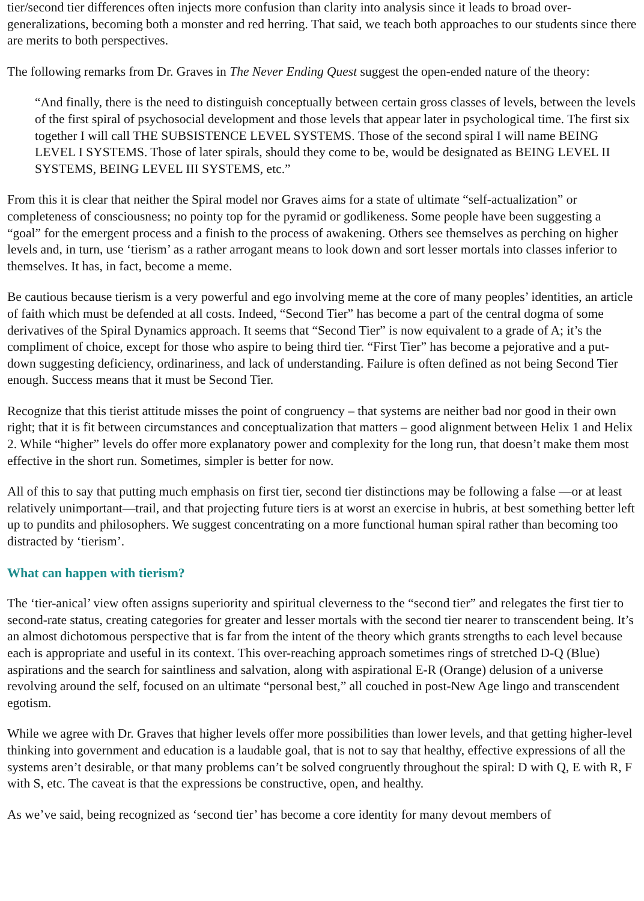tier/second tier differences often injects more confusion than clarity into analysis since it leads to broad over-generalizations, becoming both a monster and red herring. That said, we teach both approaches to our students since there are merits to both perspectives.
The following remarks from Dr. Graves in The Never Ending Quest suggest the open-ended nature of the theory:
“And finally, there is the need to distinguish conceptually between certain gross classes of levels, between the levels of the first spiral of psychosocial development and those levels that appear later in psychological time. The first six together I will call THE SUBSISTENCE LEVEL SYSTEMS. Those of the second spiral I will name BEING LEVEL I SYSTEMS. Those of later spirals, should they come to be, would be designated as BEING LEVEL II SYSTEMS, BEING LEVEL III SYSTEMS, etc.”
From this it is clear that neither the Spiral model nor Graves aims for a state of ultimate “self-actualization” or completeness of consciousness; no pointy top for the pyramid or godlikeness. Some people have been suggesting a “goal” for the emergent process and a finish to the process of awakening. Others see themselves as perching on higher levels and, in turn, use ‘tierism’ as a rather arrogant means to look down and sort lesser mortals into classes inferior to themselves. It has, in fact, become a meme.
Be cautious because tierism is a very powerful and ego involving meme at the core of many peoples’ identities, an article of faith which must be defended at all costs. Indeed, “Second Tier” has become a part of the central dogma of some derivatives of the Spiral Dynamics approach. It seems that “Second Tier” is now equivalent to a grade of A; it’s the compliment of choice, except for those who aspire to being third tier. “First Tier” has become a pejorative and a put-down suggesting deficiency, ordinariness, and lack of understanding. Failure is often defined as not being Second Tier enough. Success means that it must be Second Tier.
Recognize that this tierist attitude misses the point of congruency – that systems are neither bad nor good in their own right; that it is fit between circumstances and conceptualization that matters – good alignment between Helix 1 and Helix 2. While “higher” levels do offer more explanatory power and complexity for the long run, that doesn’t make them most effective in the short run. Sometimes, simpler is better for now.
All of this to say that putting much emphasis on first tier, second tier distinctions may be following a false —or at least relatively unimportant—trail, and that projecting future tiers is at worst an exercise in hubris, at best something better left up to pundits and philosophers. We suggest concentrating on a more functional human spiral rather than becoming too distracted by ‘tierism’.
What can happen with tierism?
The ‘tier-anical’ view often assigns superiority and spiritual cleverness to the “second tier” and relegates the first tier to second-rate status, creating categories for greater and lesser mortals with the second tier nearer to transcendent being. It’s an almost dichotomous perspective that is far from the intent of the theory which grants strengths to each level because each is appropriate and useful in its context. This over-reaching approach sometimes rings of stretched D-Q (Blue) aspirations and the search for saintliness and salvation, along with aspirational E-R (Orange) delusion of a universe revolving around the self, focused on an ultimate “personal best,” all couched in post-New Age lingo and transcendent egotism.
While we agree with Dr. Graves that higher levels offer more possibilities than lower levels, and that getting higher-level thinking into government and education is a laudable goal, that is not to say that healthy, effective expressions of all the systems aren’t desirable, or that many problems can’t be solved congruently throughout the spiral: D with Q, E with R, F with S, etc. The caveat is that the expressions be constructive, open, and healthy.
As we’ve said, being recognized as ‘second tier’ has become a core identity for many devout members of